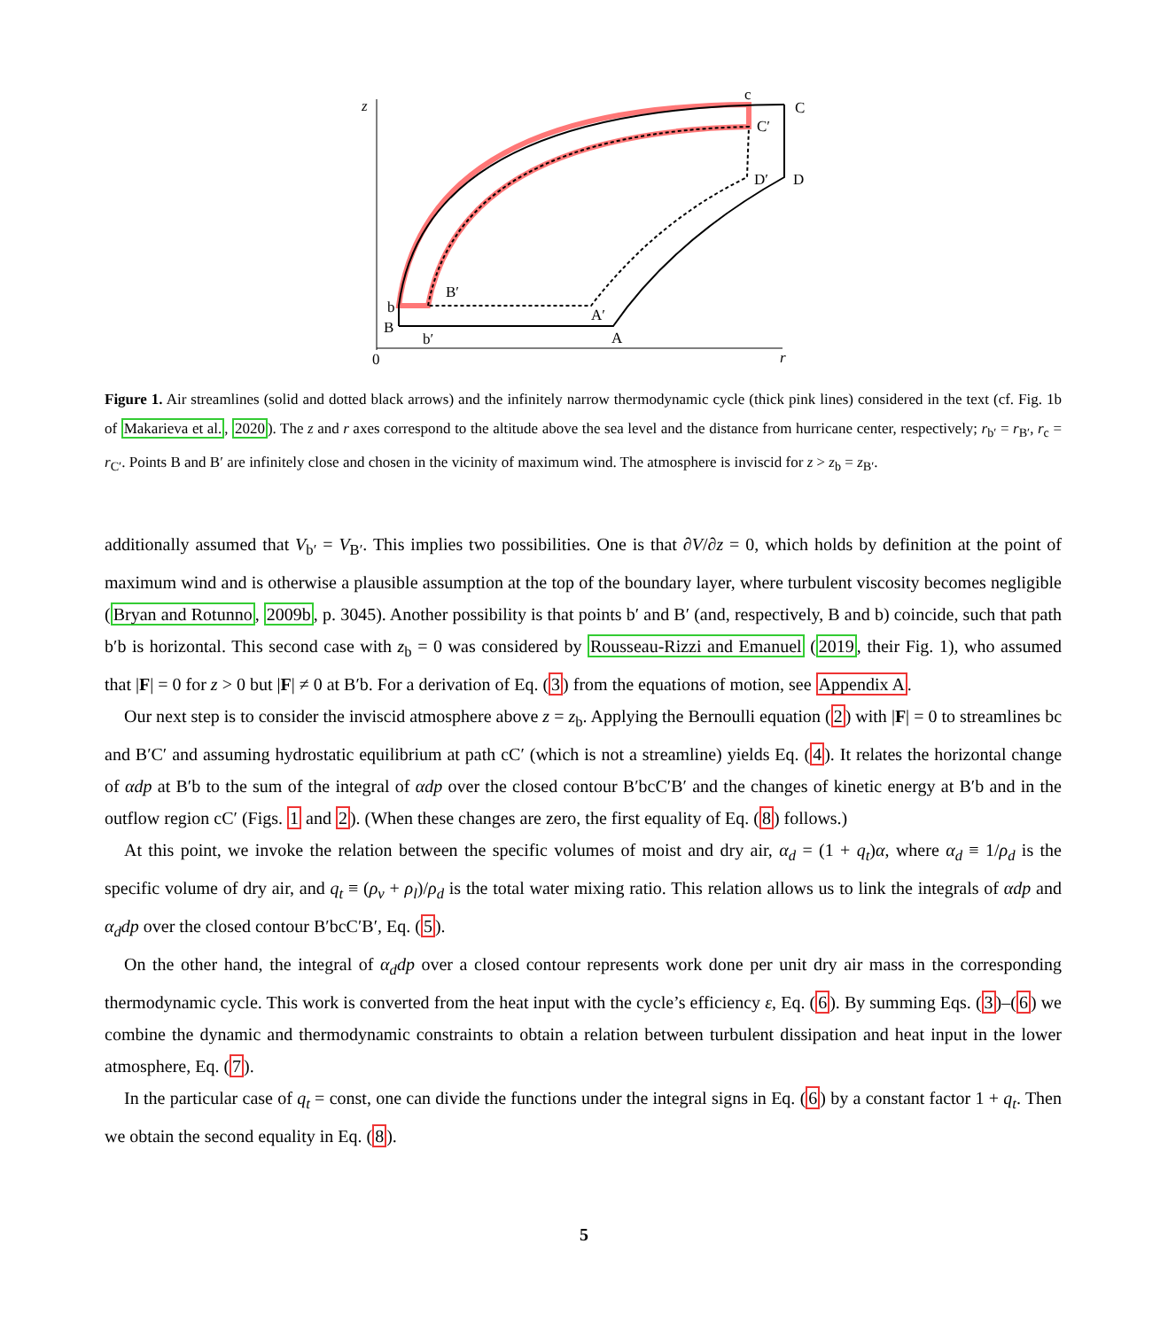z
r
0
c
C
C′
D′
D
B′
b
B
b′
A′
A
Figure 1. Air streamlines (solid and dotted black arrows) and the infinitely narrow thermodynamic cycle (thick pink lines) considered in the text (cf. Fig. 1b of Makarieva et al., 2020). The z and r axes correspond to the altitude above the sea level and the distance from hurricane center, respectively; r<sub>b′</sub> = r<sub>B′</sub>, r<sub>c</sub> = r<sub>C′</sub>. Points B and B′ are infinitely close and chosen in the vicinity of maximum wind. The atmosphere is inviscid for z > z<sub>b</sub> = z<sub>B′</sub>.
additionally assumed that V<sub>b′</sub> = V<sub>B′</sub>. This implies two possibilities. One is that ∂V/∂z = 0, which holds by definition at the point of maximum wind and is otherwise a plausible assumption at the top of the boundary layer, where turbulent viscosity becomes negligible (Bryan and Rotunno, 2009b, p. 3045). Another possibility is that points b′ and B′ (and, respectively, B and b) coincide, such that path b′b is horizontal. This second case with z<sub>b</sub> = 0 was considered by Rousseau-Rizzi and Emanuel (2019, their Fig. 1), who assumed that |F| = 0 for z > 0 but |F| ≠ 0 at B′b. For a derivation of Eq. (3) from the equations of motion, see Appendix A.
Our next step is to consider the inviscid atmosphere above z = z<sub>b</sub>. Applying the Bernoulli equation (2) with |F| = 0 to streamlines bc and B′C′ and assuming hydrostatic equilibrium at path cC′ (which is not a streamline) yields Eq. (4). It relates the horizontal change of αdp at B′b to the sum of the integral of αdp over the closed contour B′bcC′B′ and the changes of kinetic energy at B′b and in the outflow region cC′ (Figs. 1 and 2). (When these changes are zero, the first equality of Eq. (8) follows.)
At this point, we invoke the relation between the specific volumes of moist and dry air, α<sub>d</sub> = (1 + q<sub>t</sub>)α, where α<sub>d</sub> ≡ 1/ρ<sub>d</sub> is the specific volume of dry air, and q<sub>t</sub> ≡ (ρ<sub>v</sub> + ρ<sub>l</sub>)/ρ<sub>d</sub> is the total water mixing ratio. This relation allows us to link the integrals of αdp and α<sub>d</sub>dp over the closed contour B′bcC′B′, Eq. (5).
On the other hand, the integral of α<sub>d</sub>dp over a closed contour represents work done per unit dry air mass in the corresponding thermodynamic cycle. This work is converted from the heat input with the cycle’s efficiency ε, Eq. (6). By summing Eqs. (3)–(6) we combine the dynamic and thermodynamic constraints to obtain a relation between turbulent dissipation and heat input in the lower atmosphere, Eq. (7).
In the particular case of q<sub>t</sub> = const, one can divide the functions under the integral signs in Eq. (6) by a constant factor 1 + q<sub>t</sub>. Then we obtain the second equality in Eq. (8).
5